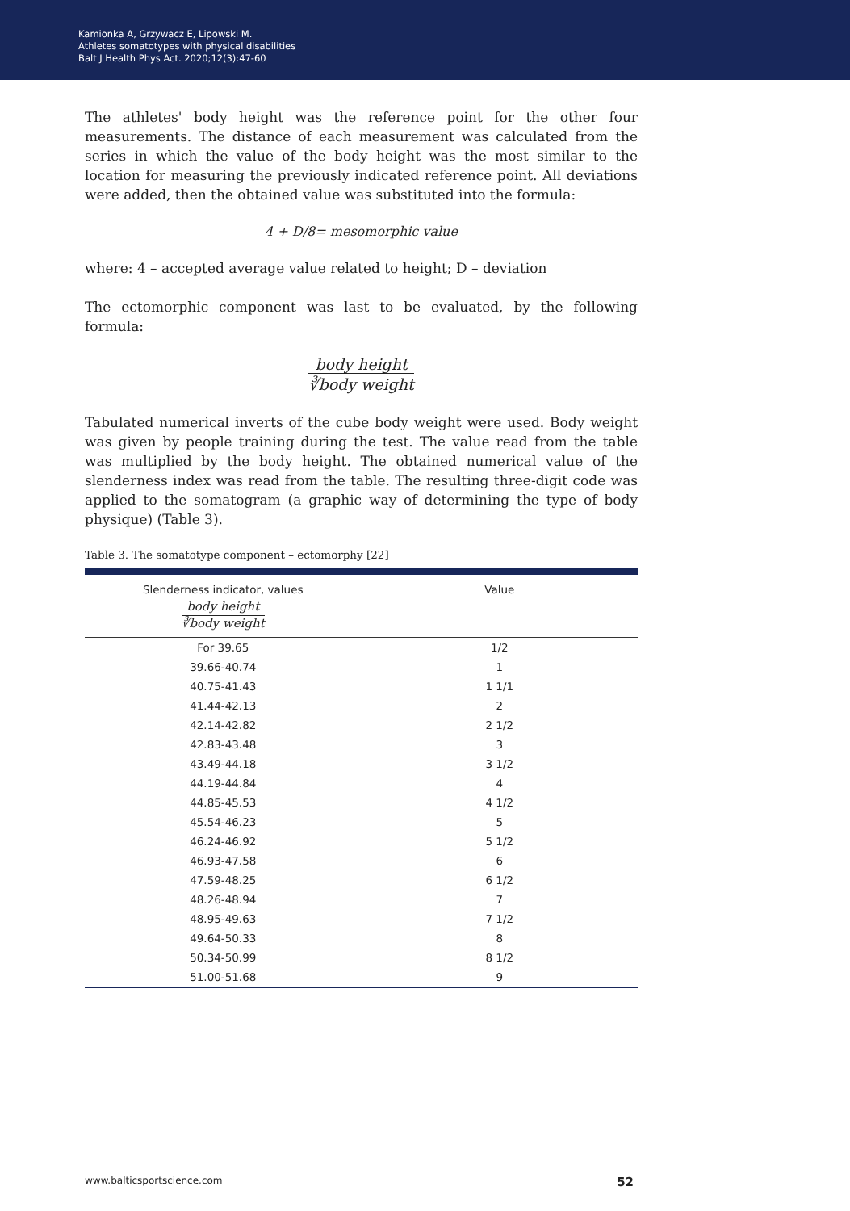Kamionka A, Grzywacz E, Lipowski M.
Athletes somatotypes with physical disabilities
Balt J Health Phys Act. 2020;12(3):47-60
The athletes' body height was the reference point for the other four measurements. The distance of each measurement was calculated from the series in which the value of the body height was the most similar to the location for measuring the previously indicated reference point. All deviations were added, then the obtained value was substituted into the formula:
4 + D/8= mesomorphic value
where: 4 – accepted average value related to height; D – deviation
The ectomorphic component was last to be evaluated, by the following formula:
body height
∛body weight
Tabulated numerical inverts of the cube body weight were used. Body weight was given by people training during the test. The value read from the table was multiplied by the body height. The obtained numerical value of the slenderness index was read from the table. The resulting three-digit code was applied to the somatogram (a graphic way of determining the type of body physique) (Table 3).
Table 3. The somatotype component – ectomorphy [22]
| Slenderness indicator, values body height ∛body weight | Value |
| --- | --- |
| For 39.65 | 1/2 |
| 39.66-40.74 | 1 |
| 40.75-41.43 | 1 1/1 |
| 41.44-42.13 | 2 |
| 42.14-42.82 | 2 1/2 |
| 42.83-43.48 | 3 |
| 43.49-44.18 | 3 1/2 |
| 44.19-44.84 | 4 |
| 44.85-45.53 | 4 1/2 |
| 45.54-46.23 | 5 |
| 46.24-46.92 | 5 1/2 |
| 46.93-47.58 | 6 |
| 47.59-48.25 | 6 1/2 |
| 48.26-48.94 | 7 |
| 48.95-49.63 | 7 1/2 |
| 49.64-50.33 | 8 |
| 50.34-50.99 | 8 1/2 |
| 51.00-51.68 | 9 |
www.balticsportscience.com 52